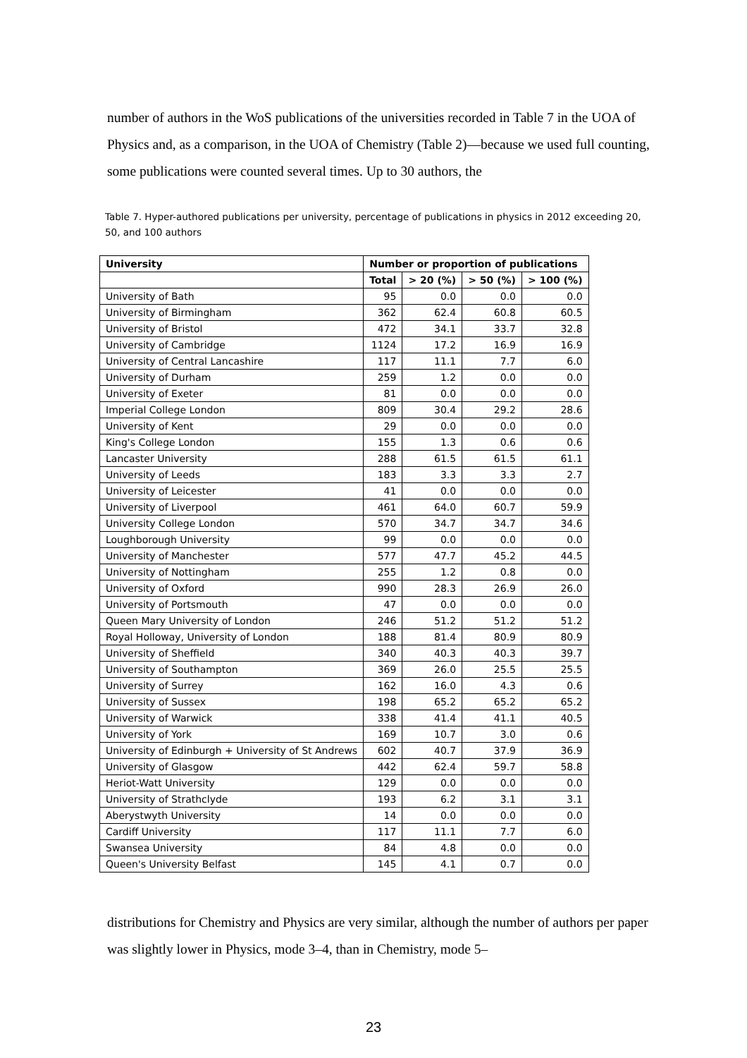number of authors in the WoS publications of the universities recorded in Table 7 in the UOA of Physics and, as a comparison, in the UOA of Chemistry (Table 2)—because we used full counting, some publications were counted several times. Up to 30 authors, the
Table 7. Hyper-authored publications per university, percentage of publications in physics in 2012 exceeding 20, 50, and 100 authors
| University | Number or proportion of publications | | | |
| --- | --- | --- | --- | --- |
| | Total | > 20 (%) | > 50 (%) | > 100 (%) |
| University of Bath | 95 | 0.0 | 0.0 | 0.0 |
| University of Birmingham | 362 | 62.4 | 60.8 | 60.5 |
| University of Bristol | 472 | 34.1 | 33.7 | 32.8 |
| University of Cambridge | 1124 | 17.2 | 16.9 | 16.9 |
| University of Central Lancashire | 117 | 11.1 | 7.7 | 6.0 |
| University of Durham | 259 | 1.2 | 0.0 | 0.0 |
| University of Exeter | 81 | 0.0 | 0.0 | 0.0 |
| Imperial College London | 809 | 30.4 | 29.2 | 28.6 |
| University of Kent | 29 | 0.0 | 0.0 | 0.0 |
| King's College London | 155 | 1.3 | 0.6 | 0.6 |
| Lancaster University | 288 | 61.5 | 61.5 | 61.1 |
| University of Leeds | 183 | 3.3 | 3.3 | 2.7 |
| University of Leicester | 41 | 0.0 | 0.0 | 0.0 |
| University of Liverpool | 461 | 64.0 | 60.7 | 59.9 |
| University College London | 570 | 34.7 | 34.7 | 34.6 |
| Loughborough University | 99 | 0.0 | 0.0 | 0.0 |
| University of Manchester | 577 | 47.7 | 45.2 | 44.5 |
| University of Nottingham | 255 | 1.2 | 0.8 | 0.0 |
| University of Oxford | 990 | 28.3 | 26.9 | 26.0 |
| University of Portsmouth | 47 | 0.0 | 0.0 | 0.0 |
| Queen Mary University of London | 246 | 51.2 | 51.2 | 51.2 |
| Royal Holloway, University of London | 188 | 81.4 | 80.9 | 80.9 |
| University of Sheffield | 340 | 40.3 | 40.3 | 39.7 |
| University of Southampton | 369 | 26.0 | 25.5 | 25.5 |
| University of Surrey | 162 | 16.0 | 4.3 | 0.6 |
| University of Sussex | 198 | 65.2 | 65.2 | 65.2 |
| University of Warwick | 338 | 41.4 | 41.1 | 40.5 |
| University of York | 169 | 10.7 | 3.0 | 0.6 |
| University of Edinburgh + University of St Andrews | 602 | 40.7 | 37.9 | 36.9 |
| University of Glasgow | 442 | 62.4 | 59.7 | 58.8 |
| Heriot-Watt University | 129 | 0.0 | 0.0 | 0.0 |
| University of Strathclyde | 193 | 6.2 | 3.1 | 3.1 |
| Aberystwyth University | 14 | 0.0 | 0.0 | 0.0 |
| Cardiff University | 117 | 11.1 | 7.7 | 6.0 |
| Swansea University | 84 | 4.8 | 0.0 | 0.0 |
| Queen's University Belfast | 145 | 4.1 | 0.7 | 0.0 |
distributions for Chemistry and Physics are very similar, although the number of authors per paper was slightly lower in Physics, mode 3–4, than in Chemistry, mode 5–
23